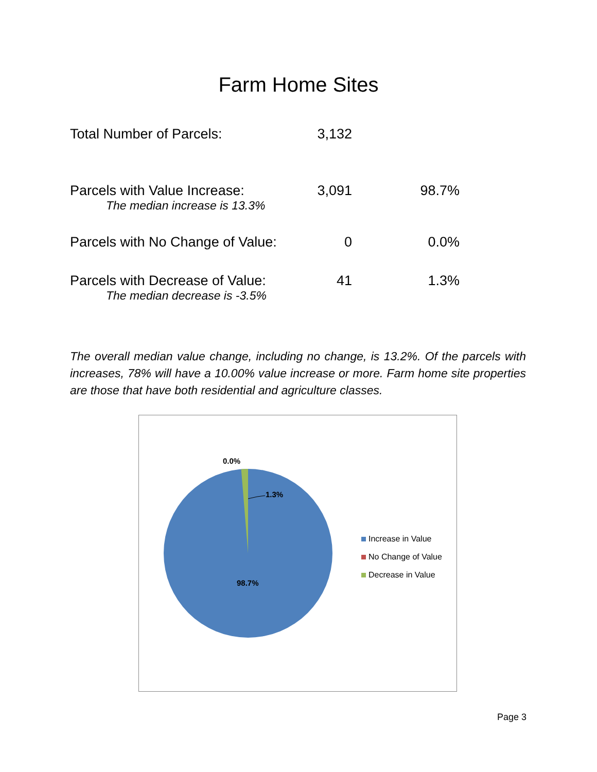Farm Home Sites
| Total Number of Parcels: | 3,132 | |
| Parcels with Value Increase: The median increase is 13.3% | 3,091 | 98.7% |
| Parcels with No Change of Value: | 0 | 0.0% |
| Parcels with Decrease of Value: The median decrease is -3.5% | 41 | 1.3% |
The overall median value change, including no change, is 13.2%. Of the parcels with increases, 78% will have a 10.00% value increase or more. Farm home site properties are those that have both residential and agriculture classes.
0.0%
1.3%
98.7%
Increase in Value
No Change of Value
Decrease in Value
Page 3